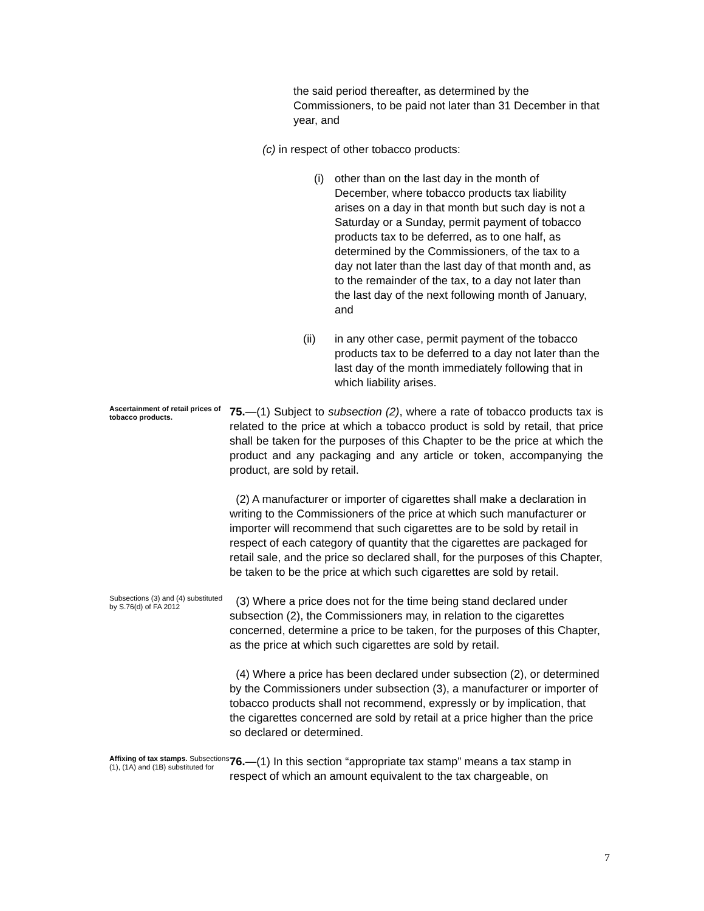the said period thereafter, as determined by the Commissioners, to be paid not later than 31 December in that year, and
(c) in respect of other tobacco products:
(i) other than on the last day in the month of December, where tobacco products tax liability arises on a day in that month but such day is not a Saturday or a Sunday, permit payment of tobacco products tax to be deferred, as to one half, as determined by the Commissioners, of the tax to a day not later than the last day of that month and, as to the remainder of the tax, to a day not later than the last day of the next following month of January, and
(ii) in any other case, permit payment of the tobacco products tax to be deferred to a day not later than the last day of the month immediately following that in which liability arises.
Ascertainment of retail prices of tobacco products.
75.—(1) Subject to subsection (2), where a rate of tobacco products tax is related to the price at which a tobacco product is sold by retail, that price shall be taken for the purposes of this Chapter to be the price at which the product and any packaging and any article or token, accompanying the product, are sold by retail.
(2) A manufacturer or importer of cigarettes shall make a declaration in writing to the Commissioners of the price at which such manufacturer or importer will recommend that such cigarettes are to be sold by retail in respect of each category of quantity that the cigarettes are packaged for retail sale, and the price so declared shall, for the purposes of this Chapter, be taken to be the price at which such cigarettes are sold by retail.
Subsections (3) and (4) substituted by S.76(d) of FA 2012
(3) Where a price does not for the time being stand declared under subsection (2), the Commissioners may, in relation to the cigarettes concerned, determine a price to be taken, for the purposes of this Chapter, as the price at which such cigarettes are sold by retail.
(4) Where a price has been declared under subsection (2), or determined by the Commissioners under subsection (3), a manufacturer or importer of tobacco products shall not recommend, expressly or by implication, that the cigarettes concerned are sold by retail at a price higher than the price so declared or determined.
Affixing of tax stamps. Subsections (1), (1A) and (1B) substituted for
76.—(1) In this section “appropriate tax stamp” means a tax stamp in respect of which an amount equivalent to the tax chargeable, on
7